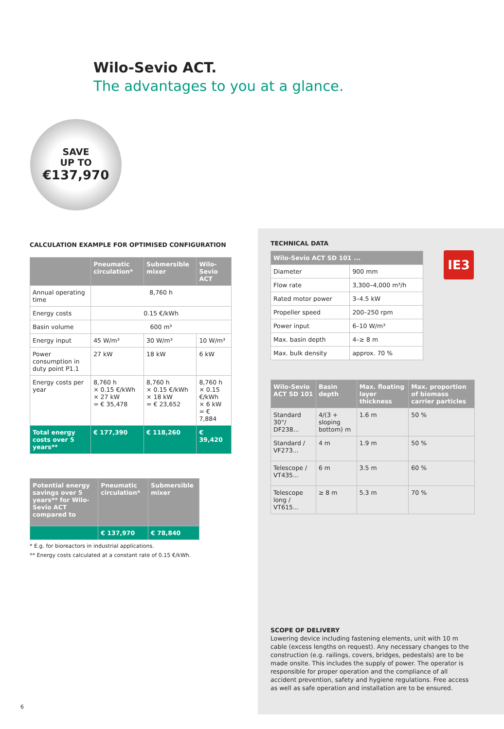Wilo-Sevio ACT.
The advantages to you at a glance.
SAVE
UP TO
€137,970
CALCULATION EXAMPLE FOR OPTIMISED CONFIGURATION
| | Pneumatic circulation* | Submersible mixer | Wilo-Sevio ACT |
| --- | --- | --- | --- |
| Annual operating time | 8,760 h | | |
| Energy costs | 0.15 €/kWh | | |
| Basin volume | 600 m³ | | |
| Energy input | 45 W/m³ | 30 W/m³ | 10 W/m³ |
| Power consumption in duty point P1.1 | 27 kW | 18 kW | 6 kW |
| Energy costs per year | 8,760 h × 0.15 €/kWh × 27 kW = € 35,478 | 8,760 h × 0.15 €/kWh × 18 kW = € 23,652 | 8,760 h × 0.15 €/kWh × 6 kW = € 7,884 |
| Total energy costs over 5 years** | € 177,390 | € 118,260 | € 39,420 |
| Potential energy savings over 5 years** for Wilo-Sevio ACT compared to | Pneumatic circulation* | Submersible mixer |
| --- | --- | --- |
| | € 137,970 | € 78,840 |
* E.g. for bioreactors in industrial applications.
** Energy costs calculated at a constant rate of 0.15 €/kWh.
TECHNICAL DATA
| Wilo-Sevio ACT SD 101 ... | |
| --- | --- |
| Diameter | 900 mm |
| Flow rate | 3,300–4,000 m³/h |
| Rated motor power | 3–4.5 kW |
| Propeller speed | 200–250 rpm |
| Power input | 6–10 W/m³ |
| Max. basin depth | 4–≥ 8 m |
| Max. bulk density | approx. 70 % |
IE3
| Wilo-Sevio ACT SD 101 | Basin depth | Max. floating layer thickness | Max. proportion of biomass carrier particles |
| --- | --- | --- | --- |
| Standard 30°/ DF238... | 4/(3 + sloping bottom) m | 1.6 m | 50 % |
| Standard / VF273... | 4 m | 1.9 m | 50 % |
| Telescope / VT435... | 6 m | 3.5 m | 60 % |
| Telescope long / VT615... | ≥ 8 m | 5.3 m | 70 % |
SCOPE OF DELIVERY
Lowering device including fastening elements, unit with 10 m cable (excess lengths on request). Any necessary changes to the construction (e.g. railings, covers, bridges, pedestals) are to be made onsite. This includes the supply of power. The operator is responsible for proper operation and the compliance of all accident prevention, safety and hygiene regulations. Free access as well as safe operation and installation are to be ensured.
6